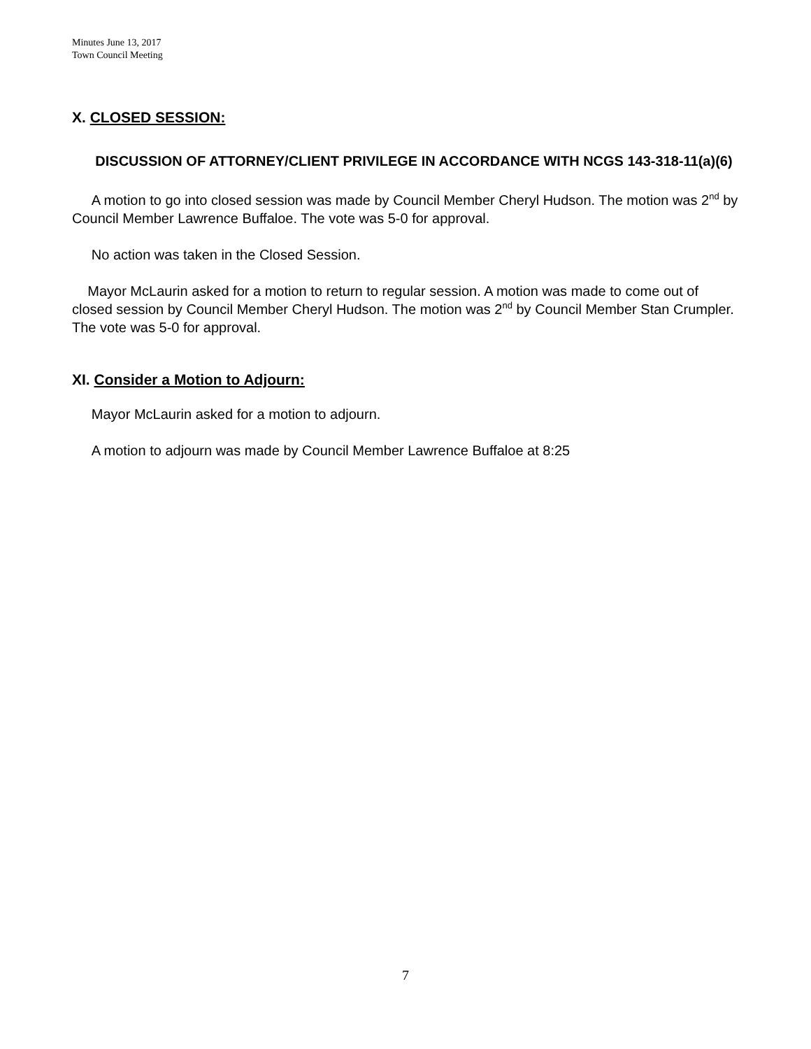Minutes June 13, 2017
Town Council Meeting
X. CLOSED SESSION:
DISCUSSION OF ATTORNEY/CLIENT PRIVILEGE IN ACCORDANCE WITH NCGS 143-318-11(a)(6)
A motion to go into closed session was made by Council Member Cheryl Hudson. The motion was 2<sup>nd</sup> by Council Member Lawrence Buffaloe. The vote was 5-0 for approval.
No action was taken in the Closed Session.
Mayor McLaurin asked for a motion to return to regular session. A motion was made to come out of closed session by Council Member Cheryl Hudson. The motion was 2<sup>nd</sup> by Council Member Stan Crumpler. The vote was 5-0 for approval.
XI. Consider a Motion to Adjourn:
Mayor McLaurin asked for a motion to adjourn.
A motion to adjourn was made by Council Member Lawrence Buffaloe at 8:25
7